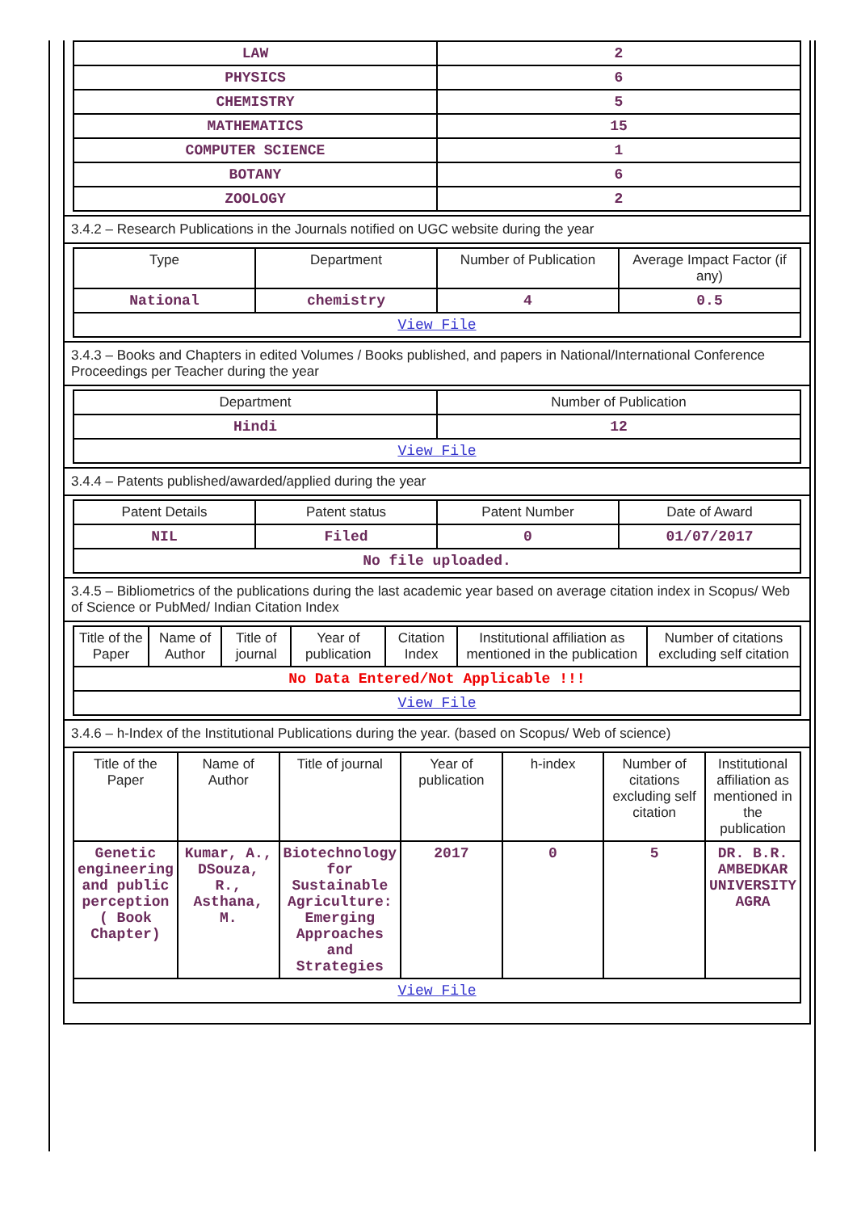| LAW | 2 |
| PHYSICS | 6 |
| CHEMISTRY | 5 |
| MATHEMATICS | 15 |
| COMPUTER SCIENCE | 1 |
| BOTANY | 6 |
| ZOOLOGY | 2 |
3.4.2 – Research Publications in the Journals notified on UGC website during the year
| Type | Department | Number of Publication | Average Impact Factor (if any) |
| --- | --- | --- | --- |
| National | chemistry | 4 | 0.5 |
| View File | | | |
3.4.3 – Books and Chapters in edited Volumes / Books published, and papers in National/International Conference Proceedings per Teacher during the year
| Department | Number of Publication |
| --- | --- |
| Hindi | 12 |
| View File | |
3.4.4 – Patents published/awarded/applied during the year
| Patent Details | Patent status | Patent Number | Date of Award |
| --- | --- | --- | --- |
| NIL | Filed | 0 | 01/07/2017 |
| No file uploaded. | | | |
3.4.5 – Bibliometrics of the publications during the last academic year based on average citation index in Scopus/ Web of Science or PubMed/ Indian Citation Index
| Title of the Paper | Name of Author | Title of journal | Year of publication | Citation Index | Institutional affiliation as mentioned in the publication | Number of citations excluding self citation |
| --- | --- | --- | --- | --- | --- | --- |
| No Data Entered/Not Applicable !!! | | | | | | |
| View File | | | | | | |
3.4.6 – h-Index of the Institutional Publications during the year. (based on Scopus/ Web of science)
| Title of the Paper | Name of Author | Title of journal | Year of publication | h-index | Number of citations excluding self citation | Institutional affiliation as mentioned in the publication |
| --- | --- | --- | --- | --- | --- | --- |
| Genetic engineering and public perception ( Book Chapter) | Kumar, A., DSouza, R., Asthana, M. | Biotechnology for Sustainable Agriculture: Emerging Approaches and Strategies | 2017 | 0 | 5 | DR. B.R. AMBEDKAR UNIVERSITY AGRA |
| View File | | | | | | |